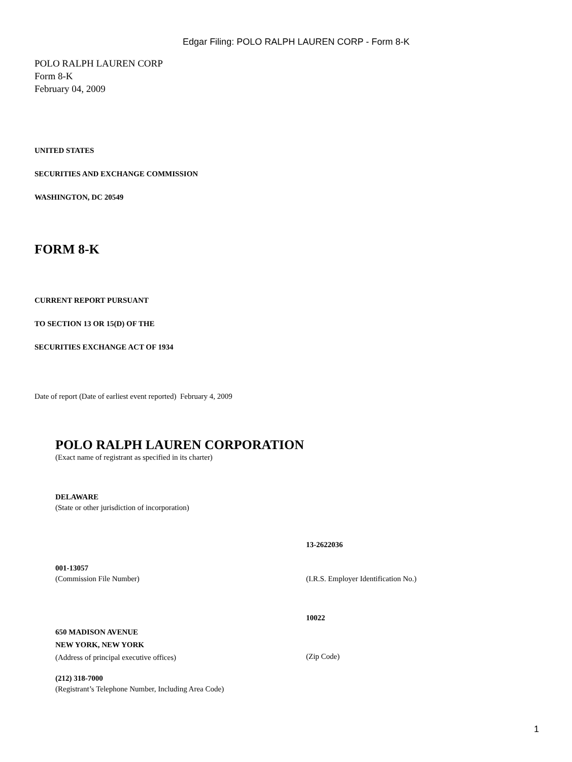Edgar Filing: POLO RALPH LAUREN CORP - Form 8-K
POLO RALPH LAUREN CORP
Form 8-K
February 04, 2009
UNITED STATES
SECURITIES AND EXCHANGE COMMISSION
WASHINGTON, DC 20549
FORM 8-K
CURRENT REPORT PURSUANT
TO SECTION 13 OR 15(D) OF THE
SECURITIES EXCHANGE ACT OF 1934
Date of report (Date of earliest event reported) February 4, 2009
POLO RALPH LAUREN CORPORATION
(Exact name of registrant as specified in its charter)
DELAWARE
(State or other jurisdiction of incorporation)
13-2622036
001-13057
(Commission File Number)
(I.R.S. Employer Identification No.)
10022
650 MADISON AVENUE
NEW YORK, NEW YORK
(Address of principal executive offices)
(Zip Code)
(212) 318-7000
(Registrant’s Telephone Number, Including Area Code)
1